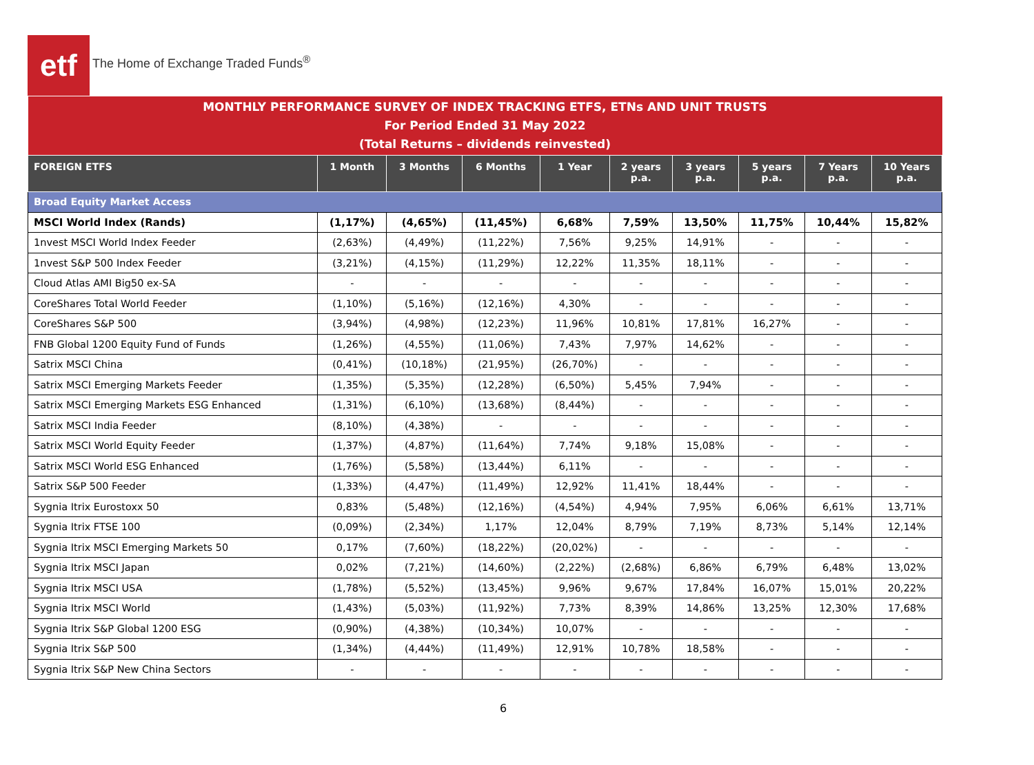etf
The Home of Exchange Traded Funds<sup>®</sup>
| MONTHLY PERFORMANCE SURVEY OF INDEX TRACKING ETFS, ETNs AND UNIT TRUSTS For Period Ended 31 May 2022 (Total Returns – dividends reinvested) | | | | | | | | | |
| FOREIGN ETFS | 1 Month | 3 Months | 6 Months | 1 Year | 2 years p.a. | 3 years p.a. | 5 years p.a. | 7 Years p.a. | 10 Years p.a. |
| Broad Equity Market Access | | | | | | | | | |
| MSCI World Index (Rands) | (1,17%) | (4,65%) | (11,45%) | 6,68% | 7,59% | 13,50% | 11,75% | 10,44% | 15,82% |
| 1nvest MSCI World Index Feeder | (2,63%) | (4,49%) | (11,22%) | 7,56% | 9,25% | 14,91% | - | - | - |
| 1nvest S&P 500 Index Feeder | (3,21%) | (4,15%) | (11,29%) | 12,22% | 11,35% | 18,11% | - | - | - |
| Cloud Atlas AMI Big50 ex-SA | - | - | - | - | - | - | - | - | - |
| CoreShares Total World Feeder | (1,10%) | (5,16%) | (12,16%) | 4,30% | - | - | - | - | - |
| CoreShares S&P 500 | (3,94%) | (4,98%) | (12,23%) | 11,96% | 10,81% | 17,81% | 16,27% | - | - |
| FNB Global 1200 Equity Fund of Funds | (1,26%) | (4,55%) | (11,06%) | 7,43% | 7,97% | 14,62% | - | - | - |
| Satrix MSCI China | (0,41%) | (10,18%) | (21,95%) | (26,70%) | - | - | - | - | - |
| Satrix MSCI Emerging Markets Feeder | (1,35%) | (5,35%) | (12,28%) | (6,50%) | 5,45% | 7,94% | - | - | - |
| Satrix MSCI Emerging Markets ESG Enhanced | (1,31%) | (6,10%) | (13,68%) | (8,44%) | - | - | - | - | - |
| Satrix MSCI India Feeder | (8,10%) | (4,38%) | - | - | - | - | - | - | - |
| Satrix MSCI World Equity Feeder | (1,37%) | (4,87%) | (11,64%) | 7,74% | 9,18% | 15,08% | - | - | - |
| Satrix MSCI World ESG Enhanced | (1,76%) | (5,58%) | (13,44%) | 6,11% | - | - | - | - | - |
| Satrix S&P 500 Feeder | (1,33%) | (4,47%) | (11,49%) | 12,92% | 11,41% | 18,44% | - | - | - |
| Sygnia Itrix Eurostoxx 50 | 0,83% | (5,48%) | (12,16%) | (4,54%) | 4,94% | 7,95% | 6,06% | 6,61% | 13,71% |
| Sygnia Itrix FTSE 100 | (0,09%) | (2,34%) | 1,17% | 12,04% | 8,79% | 7,19% | 8,73% | 5,14% | 12,14% |
| Sygnia Itrix MSCI Emerging Markets 50 | 0,17% | (7,60%) | (18,22%) | (20,02%) | - | - | - | - | - |
| Sygnia Itrix MSCI Japan | 0,02% | (7,21%) | (14,60%) | (2,22%) | (2,68%) | 6,86% | 6,79% | 6,48% | 13,02% |
| Sygnia Itrix MSCI USA | (1,78%) | (5,52%) | (13,45%) | 9,96% | 9,67% | 17,84% | 16,07% | 15,01% | 20,22% |
| Sygnia Itrix MSCI World | (1,43%) | (5,03%) | (11,92%) | 7,73% | 8,39% | 14,86% | 13,25% | 12,30% | 17,68% |
| Sygnia Itrix S&P Global 1200 ESG | (0,90%) | (4,38%) | (10,34%) | 10,07% | - | - | - | - | - |
| Sygnia Itrix S&P 500 | (1,34%) | (4,44%) | (11,49%) | 12,91% | 10,78% | 18,58% | - | - | - |
| Sygnia Itrix S&P New China Sectors | - | - | - | - | - | - | - | - | - |
6